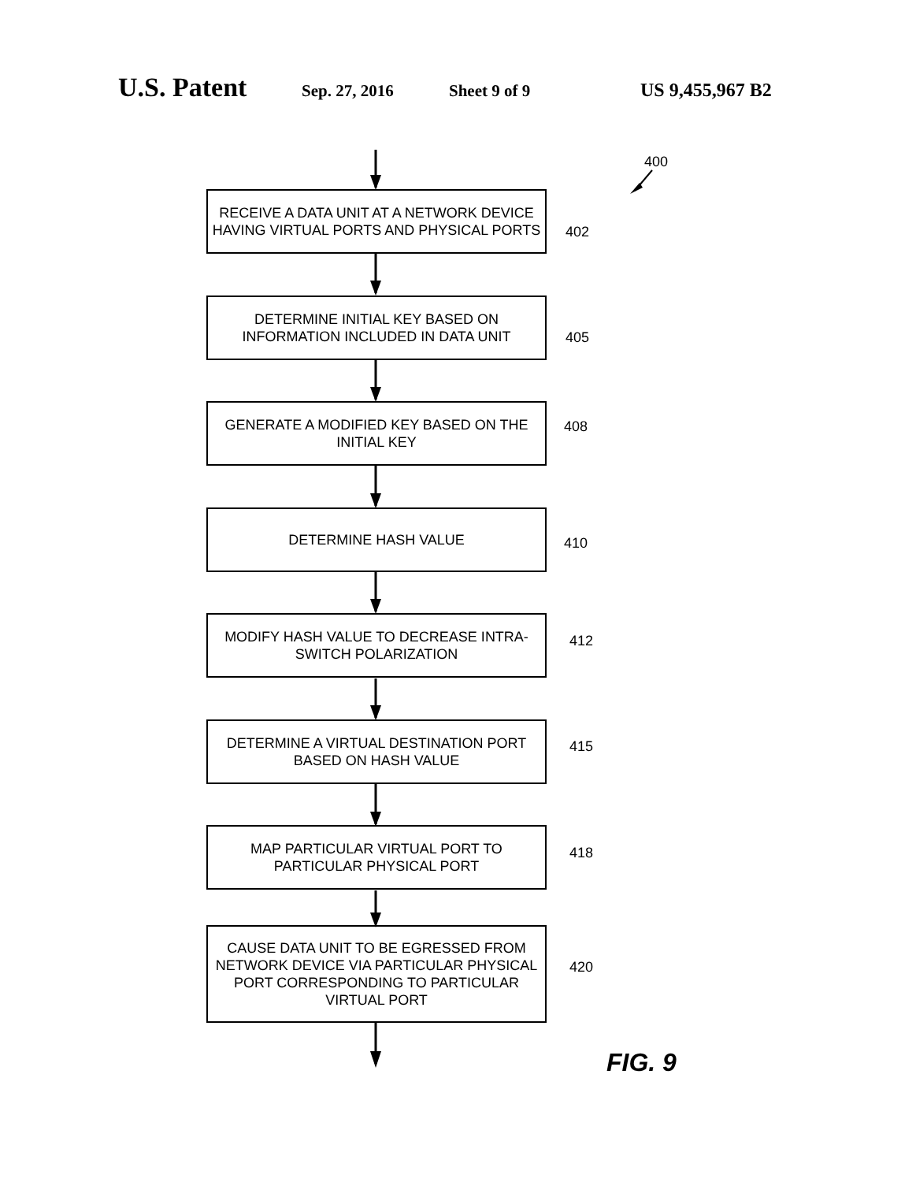U.S. Patent Sep. 27, 2016 Sheet 9 of 9 US 9,455,967 B2
400
RECEIVE A DATA UNIT AT A NETWORK DEVICE HAVING VIRTUAL PORTS AND PHYSICAL PORTS
402
DETERMINE INITIAL KEY BASED ON INFORMATION INCLUDED IN DATA UNIT
405
GENERATE A MODIFIED KEY BASED ON THE INITIAL KEY
408
DETERMINE HASH VALUE
410
MODIFY HASH VALUE TO DECREASE INTRA-SWITCH POLARIZATION
412
DETERMINE A VIRTUAL DESTINATION PORT BASED ON HASH VALUE
415
MAP PARTICULAR VIRTUAL PORT TO PARTICULAR PHYSICAL PORT
418
CAUSE DATA UNIT TO BE EGRESSED FROM NETWORK DEVICE VIA PARTICULAR PHYSICAL PORT CORRESPONDING TO PARTICULAR VIRTUAL PORT
420
FIG. 9